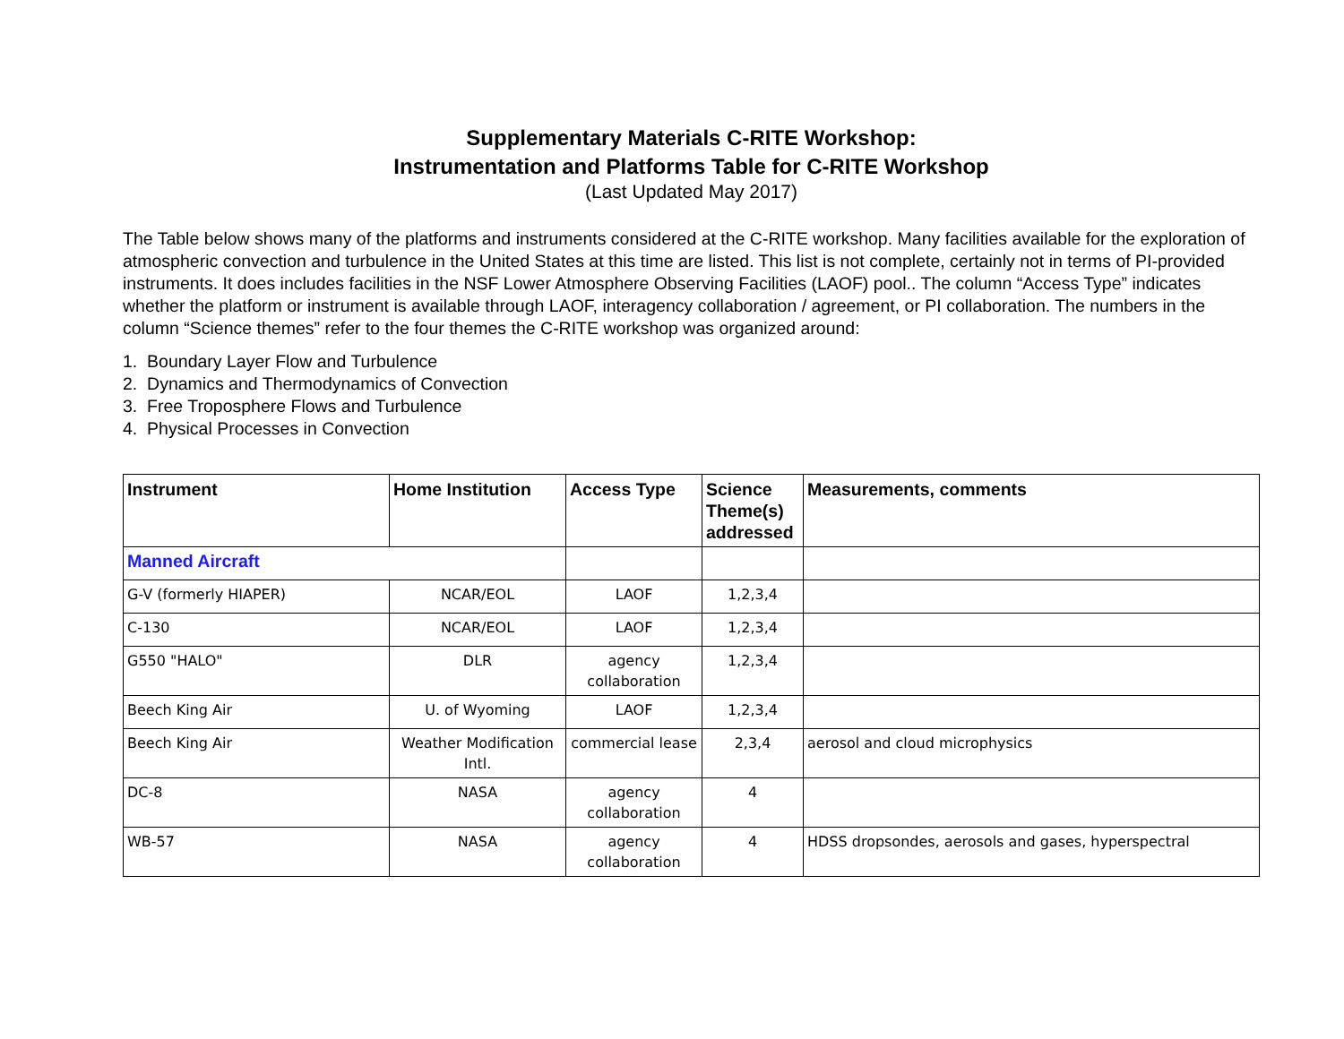Supplementary Materials C-RITE Workshop:
Instrumentation and Platforms Table for C-RITE Workshop
(Last Updated May 2017)
The Table below shows many of the platforms and instruments considered at the C-RITE workshop. Many facilities available for the exploration of atmospheric convection and turbulence in the United States at this time are listed. This list is not complete, certainly not in terms of PI-provided instruments. It does includes facilities in the NSF Lower Atmosphere Observing Facilities (LAOF) pool.. The column “Access Type” indicates whether the platform or instrument is available through LAOF, interagency collaboration / agreement, or PI collaboration. The numbers in the column “Science themes” refer to the four themes the C-RITE workshop was organized around:
1. Boundary Layer Flow and Turbulence
2. Dynamics and Thermodynamics of Convection
3. Free Troposphere Flows and Turbulence
4. Physical Processes in Convection
| Instrument | Home Institution | Access Type | Science Theme(s) addressed | Measurements, comments |
| --- | --- | --- | --- | --- |
| Manned Aircraft | | | | |
| G-V (formerly HIAPER) | NCAR/EOL | LAOF | 1,2,3,4 | |
| C-130 | NCAR/EOL | LAOF | 1,2,3,4 | |
| G550 "HALO" | DLR | agency collaboration | 1,2,3,4 | |
| Beech King Air | U. of Wyoming | LAOF | 1,2,3,4 | |
| Beech King Air | Weather Modification Intl. | commercial lease | 2,3,4 | aerosol and cloud microphysics |
| DC-8 | NASA | agency collaboration | 4 | |
| WB-57 | NASA | agency collaboration | 4 | HDSS dropsondes, aerosols and gases, hyperspectral |